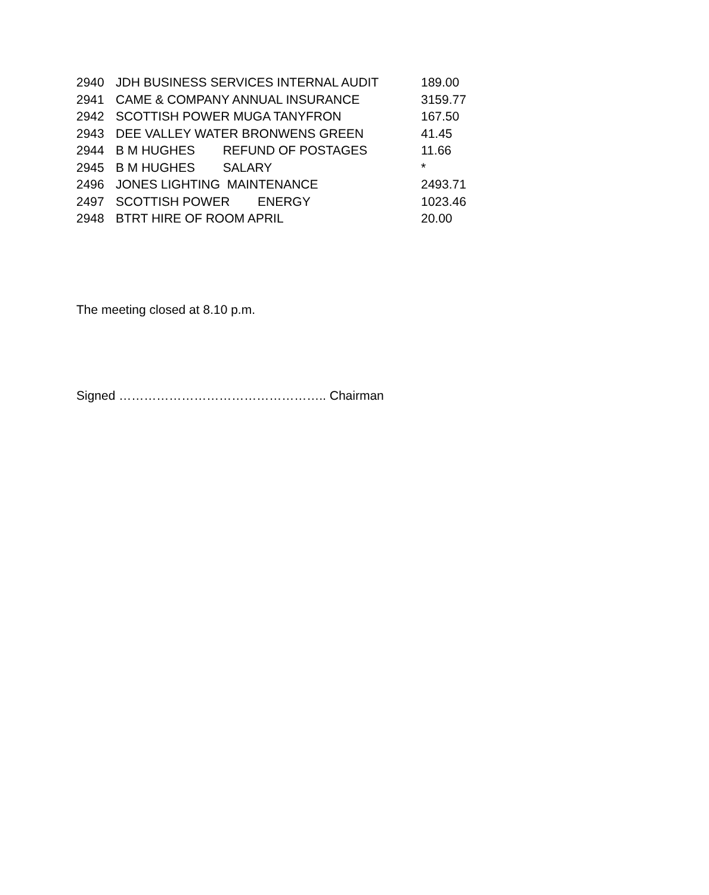| 2940 | JDH BUSINESS SERVICES INTERNAL AUDIT | 189.00 |
| 2941 | CAME & COMPANY ANNUAL INSURANCE | 3159.77 |
| 2942 | SCOTTISH POWER MUGA TANYFRON | 167.50 |
| 2943 | DEE VALLEY WATER BRONWENS GREEN | 41.45 |
| 2944 | B M HUGHES REFUND OF POSTAGES | 11.66 |
| 2945 | B M HUGHES SALARY | * |
| 2496 | JONES LIGHTING MAINTENANCE | 2493.71 |
| 2497 | SCOTTISH POWER ENERGY | 1023.46 |
| 2948 | BTRT HIRE OF ROOM APRIL | 20.00 |
The meeting closed at 8.10 p.m.
Signed ………………………………………….. Chairman